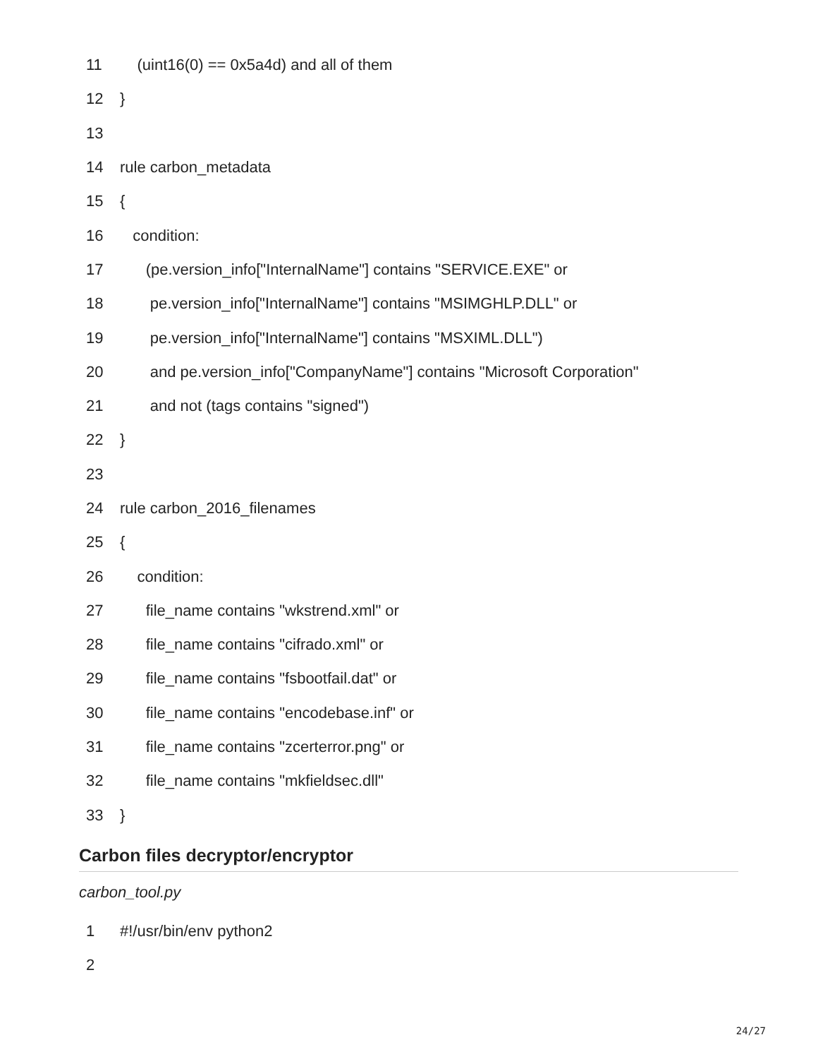11 (uint16(0) == 0x5a4d) and all of them
12 }
13
14 rule carbon_metadata
15 {
16 condition:
17 (pe.version_info["InternalName"] contains "SERVICE.EXE" or
18 pe.version_info["InternalName"] contains "MSIMGHLP.DLL" or
19 pe.version_info["InternalName"] contains "MSXIML.DLL")
20 and pe.version_info["CompanyName"] contains "Microsoft Corporation"
21 and not (tags contains "signed")
22 }
23
24 rule carbon_2016_filenames
25 {
26 condition:
27 file_name contains "wkstrend.xml" or
28 file_name contains "cifrado.xml" or
29 file_name contains "fsbootfail.dat" or
30 file_name contains "encodebase.inf" or
31 file_name contains "zcerterror.png" or
32 file_name contains "mkfieldsec.dll"
33 }
Carbon files decryptor/encryptor
carbon_tool.py
1 #!/usr/bin/env python2
2
24/27